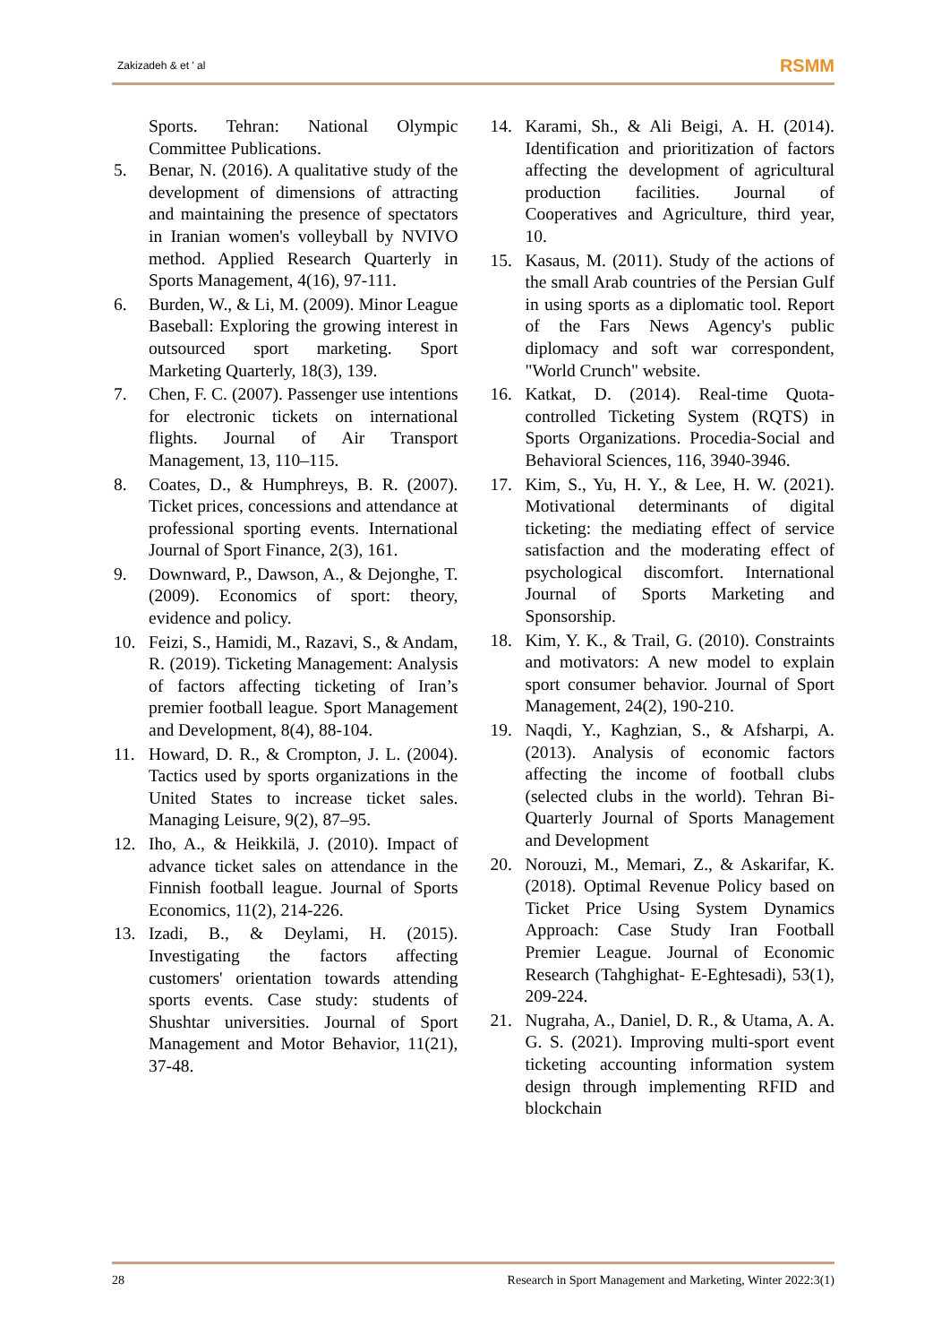Zakizadeh & et ' al RSMM
Sports. Tehran: National Olympic Committee Publications.
5. Benar, N. (2016). A qualitative study of the development of dimensions of attracting and maintaining the presence of spectators in Iranian women's volleyball by NVIVO method. Applied Research Quarterly in Sports Management, 4(16), 97-111.
6. Burden, W., & Li, M. (2009). Minor League Baseball: Exploring the growing interest in outsourced sport marketing. Sport Marketing Quarterly, 18(3), 139.
7. Chen, F. C. (2007). Passenger use intentions for electronic tickets on international flights. Journal of Air Transport Management, 13, 110–115.
8. Coates, D., & Humphreys, B. R. (2007). Ticket prices, concessions and attendance at professional sporting events. International Journal of Sport Finance, 2(3), 161.
9. Downward, P., Dawson, A., & Dejonghe, T. (2009). Economics of sport: theory, evidence and policy.
10. Feizi, S., Hamidi, M., Razavi, S., & Andam, R. (2019). Ticketing Management: Analysis of factors affecting ticketing of Iran’s premier football league. Sport Management and Development, 8(4), 88-104.
11. Howard, D. R., & Crompton, J. L. (2004). Tactics used by sports organizations in the United States to increase ticket sales. Managing Leisure, 9(2), 87–95.
12. Iho, A., & Heikkilä, J. (2010). Impact of advance ticket sales on attendance in the Finnish football league. Journal of Sports Economics, 11(2), 214-226.
13. Izadi, B., & Deylami, H. (2015). Investigating the factors affecting customers' orientation towards attending sports events. Case study: students of Shushtar universities. Journal of Sport Management and Motor Behavior, 11(21), 37-48.
14. Karami, Sh., & Ali Beigi, A. H. (2014). Identification and prioritization of factors affecting the development of agricultural production facilities. Journal of Cooperatives and Agriculture, third year, 10.
15. Kasaus, M. (2011). Study of the actions of the small Arab countries of the Persian Gulf in using sports as a diplomatic tool. Report of the Fars News Agency's public diplomacy and soft war correspondent, "World Crunch" website.
16. Katkat, D. (2014). Real-time Quota-controlled Ticketing System (RQTS) in Sports Organizations. Procedia-Social and Behavioral Sciences, 116, 3940-3946.
17. Kim, S., Yu, H. Y., & Lee, H. W. (2021). Motivational determinants of digital ticketing: the mediating effect of service satisfaction and the moderating effect of psychological discomfort. International Journal of Sports Marketing and Sponsorship.
18. Kim, Y. K., & Trail, G. (2010). Constraints and motivators: A new model to explain sport consumer behavior. Journal of Sport Management, 24(2), 190-210.
19. Naqdi, Y., Kaghzian, S., & Afsharpi, A. (2013). Analysis of economic factors affecting the income of football clubs (selected clubs in the world). Tehran Bi-Quarterly Journal of Sports Management and Development
20. Norouzi, M., Memari, Z., & Askarifar, K. (2018). Optimal Revenue Policy based on Ticket Price Using System Dynamics Approach: Case Study Iran Football Premier League. Journal of Economic Research (Tahghighat- E-Eghtesadi), 53(1), 209-224.
21. Nugraha, A., Daniel, D. R., & Utama, A. A. G. S. (2021). Improving multi-sport event ticketing accounting information system design through implementing RFID and blockchain
28 Research in Sport Management and Marketing, Winter 2022:3(1)